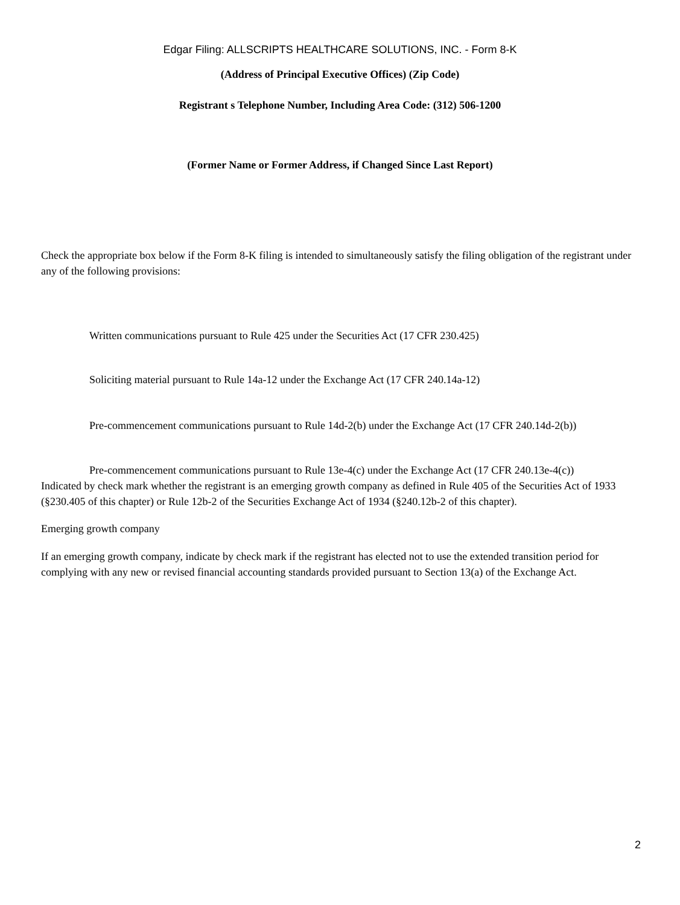Edgar Filing: ALLSCRIPTS HEALTHCARE SOLUTIONS, INC. - Form 8-K
(Address of Principal Executive Offices) (Zip Code)
Registrant s Telephone Number, Including Area Code: (312) 506-1200
(Former Name or Former Address, if Changed Since Last Report)
Check the appropriate box below if the Form 8-K filing is intended to simultaneously satisfy the filing obligation of the registrant under any of the following provisions:
Written communications pursuant to Rule 425 under the Securities Act (17 CFR 230.425)
Soliciting material pursuant to Rule 14a-12 under the Exchange Act (17 CFR 240.14a-12)
Pre-commencement communications pursuant to Rule 14d-2(b) under the Exchange Act (17 CFR 240.14d-2(b))
Pre-commencement communications pursuant to Rule 13e-4(c) under the Exchange Act (17 CFR 240.13e-4(c))
Indicated by check mark whether the registrant is an emerging growth company as defined in Rule 405 of the Securities Act of 1933 (§230.405 of this chapter) or Rule 12b-2 of the Securities Exchange Act of 1934 (§240.12b-2 of this chapter).
Emerging growth company
If an emerging growth company, indicate by check mark if the registrant has elected not to use the extended transition period for complying with any new or revised financial accounting standards provided pursuant to Section 13(a) of the Exchange Act.
2